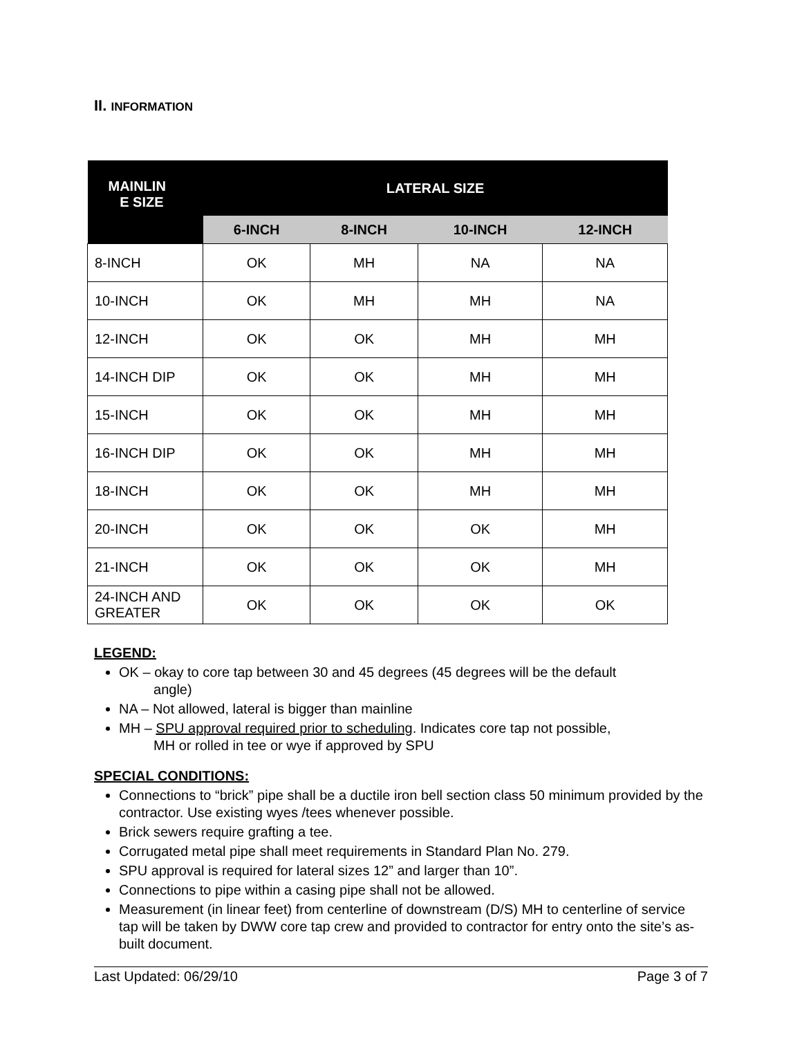II. INFORMATION
| MAINLIN E SIZE | LATERAL SIZE | | | |
| --- | --- | --- | --- | --- |
| | 6-INCH | 8-INCH | 10-INCH | 12-INCH |
| 8-INCH | OK | MH | NA | NA |
| 10-INCH | OK | MH | MH | NA |
| 12-INCH | OK | OK | MH | MH |
| 14-INCH DIP | OK | OK | MH | MH |
| 15-INCH | OK | OK | MH | MH |
| 16-INCH DIP | OK | OK | MH | MH |
| 18-INCH | OK | OK | MH | MH |
| 20-INCH | OK | OK | OK | MH |
| 21-INCH | OK | OK | OK | MH |
| 24-INCH AND GREATER | OK | OK | OK | OK |
LEGEND:
OK – okay to core tap between 30 and 45 degrees (45 degrees will be the default
angle)
NA – Not allowed, lateral is bigger than mainline
MH – SPU approval required prior to scheduling. Indicates core tap not possible,
MH or rolled in tee or wye if approved by SPU
SPECIAL CONDITIONS:
Connections to “brick” pipe shall be a ductile iron bell section class 50 minimum provided by the contractor. Use existing wyes /tees whenever possible.
Brick sewers require grafting a tee.
Corrugated metal pipe shall meet requirements in Standard Plan No. 279.
SPU approval is required for lateral sizes 12” and larger than 10”.
Connections to pipe within a casing pipe shall not be allowed.
Measurement (in linear feet) from centerline of downstream (D/S) MH to centerline of service tap will be taken by DWW core tap crew and provided to contractor for entry onto the site’s as-built document.
Last Updated: 06/29/10 Page 3 of 7